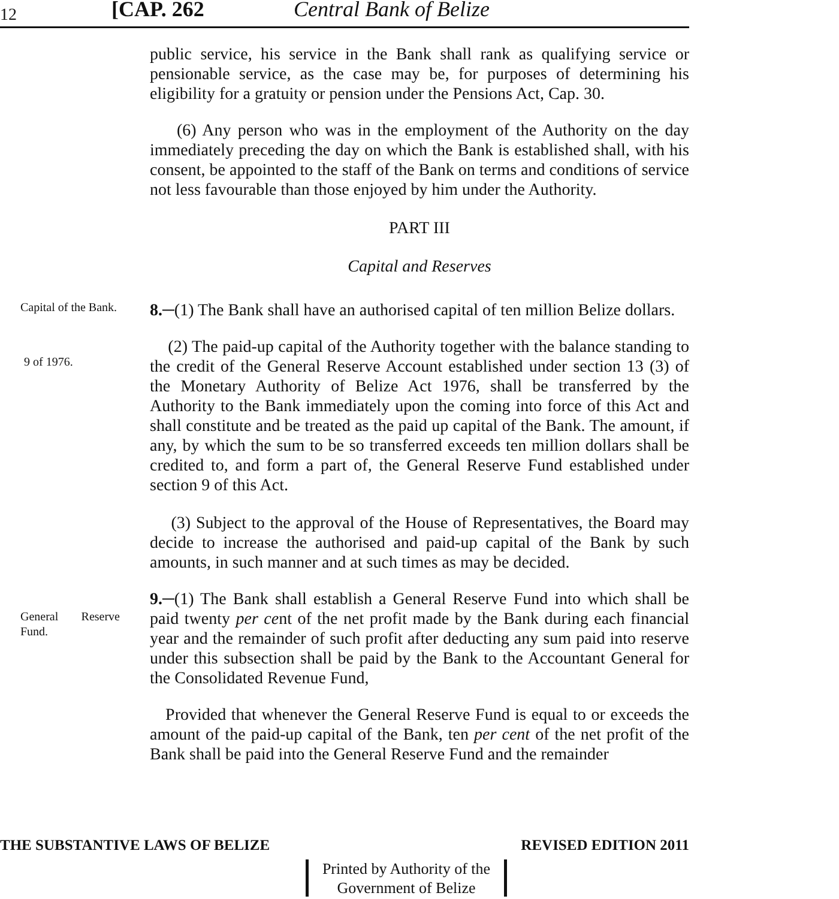12 [CAP. 262 Central Bank of Belize
public service, his service in the Bank shall rank as qualifying service or pensionable service, as the case may be, for purposes of determining his eligibility for a gratuity or pension under the Pensions Act, Cap. 30.
(6) Any person who was in the employment of the Authority on the day immediately preceding the day on which the Bank is established shall, with his consent, be appointed to the staff of the Bank on terms and conditions of service not less favourable than those enjoyed by him under the Authority.
PART III
Capital and Reserves
Capital of the Bank.
8.─(1) The Bank shall have an authorised capital of ten million Belize dollars.
9 of 1976.
(2) The paid-up capital of the Authority together with the balance standing to the credit of the General Reserve Account established under section 13 (3) of the Monetary Authority of Belize Act 1976, shall be transferred by the Authority to the Bank immediately upon the coming into force of this Act and shall constitute and be treated as the paid up capital of the Bank. The amount, if any, by which the sum to be so transferred exceeds ten million dollars shall be credited to, and form a part of, the General Reserve Fund established under section 9 of this Act.
(3) Subject to the approval of the House of Representatives, the Board may decide to increase the authorised and paid-up capital of the Bank by such amounts, in such manner and at such times as may be decided.
General Reserve Fund.
9.─(1) The Bank shall establish a General Reserve Fund into which shall be paid twenty per cent of the net profit made by the Bank during each financial year and the remainder of such profit after deducting any sum paid into reserve under this subsection shall be paid by the Bank to the Accountant General for the Consolidated Revenue Fund,
Provided that whenever the General Reserve Fund is equal to or exceeds the amount of the paid-up capital of the Bank, ten per cent of the net profit of the Bank shall be paid into the General Reserve Fund and the remainder
THE SUBSTANTIVE LAWS OF BELIZE REVISED EDITION 2011
Printed by Authority of the
Government of Belize